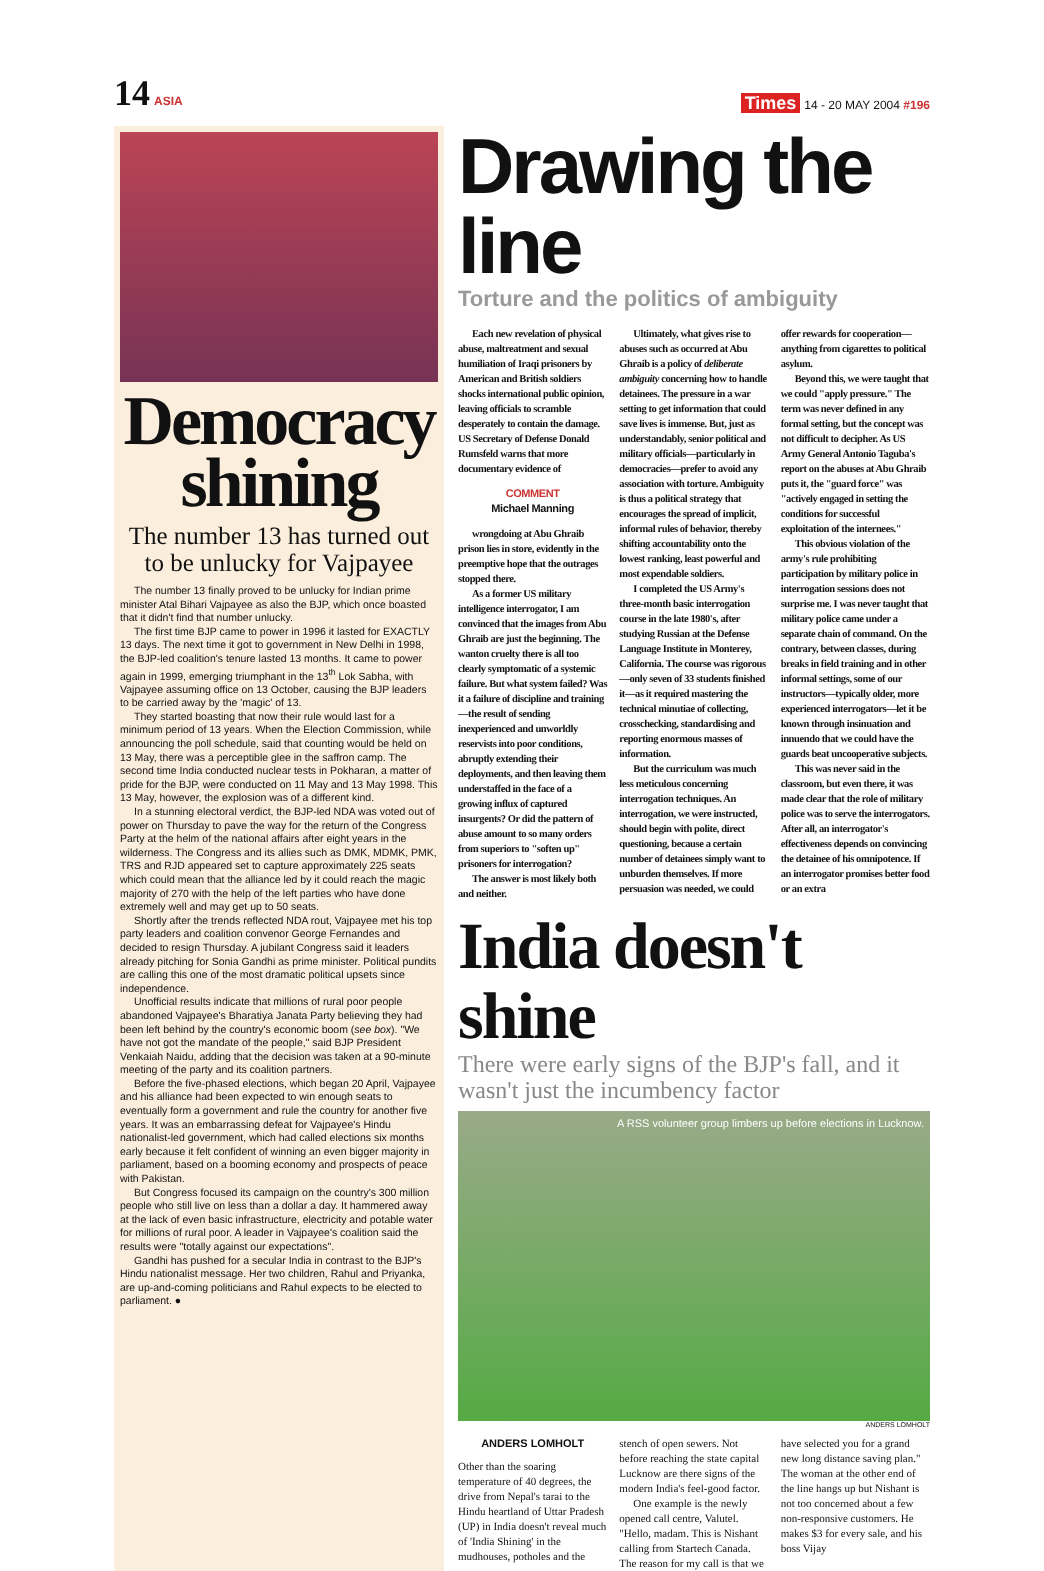14 ASIA
Times 14 - 20 MAY 2004 #196
Democracy shining
The number 13 has turned out to be unlucky for Vajpayee
The number 13 finally proved to be unlucky for Indian prime minister Atal Bihari Vajpayee as also the BJP, which once boasted that it didn't find that number unlucky.
The first time BJP came to power in 1996 it lasted for EXACTLY 13 days. The next time it got to government in New Delhi in 1998, the BJP-led coalition's tenure lasted 13 months. It came to power again in 1999, emerging triumphant in the 13<sup>th</sup> Lok Sabha, with Vajpayee assuming office on 13 October, causing the BJP leaders to be carried away by the 'magic' of 13.
They started boasting that now their rule would last for a minimum period of 13 years. When the Election Commission, while announcing the poll schedule, said that counting would be held on 13 May, there was a perceptible glee in the saffron camp. The second time India conducted nuclear tests in Pokharan, a matter of pride for the BJP, were conducted on 11 May and 13 May 1998. This 13 May, however, the explosion was of a different kind.
In a stunning electoral verdict, the BJP-led NDA was voted out of power on Thursday to pave the way for the return of the Congress Party at the helm of the national affairs after eight years in the wilderness. The Congress and its allies such as DMK, MDMK, PMK, TRS and RJD appeared set to capture approximately 225 seats which could mean that the alliance led by it could reach the magic majority of 270 with the help of the left parties who have done extremely well and may get up to 50 seats.
Shortly after the trends reflected NDA rout, Vajpayee met his top party leaders and coalition convenor George Fernandes and decided to resign Thursday. A jubilant Congress said it leaders already pitching for Sonia Gandhi as prime minister. Political pundits are calling this one of the most dramatic political upsets since independence.
Unofficial results indicate that millions of rural poor people abandoned Vajpayee's Bharatiya Janata Party believing they had been left behind by the country's economic boom (see box). "We have not got the mandate of the people," said BJP President Venkaiah Naidu, adding that the decision was taken at a 90-minute meeting of the party and its coalition partners.
Before the five-phased elections, which began 20 April, Vajpayee and his alliance had been expected to win enough seats to eventually form a government and rule the country for another five years. It was an embarrassing defeat for Vajpayee's Hindu nationalist-led government, which had called elections six months early because it felt confident of winning an even bigger majority in parliament, based on a booming economy and prospects of peace with Pakistan.
But Congress focused its campaign on the country's 300 million people who still live on less than a dollar a day. It hammered away at the lack of even basic infrastructure, electricity and potable water for millions of rural poor. A leader in Vajpayee's coalition said the results were "totally against our expectations".
Gandhi has pushed for a secular India in contrast to the BJP's Hindu nationalist message. Her two children, Rahul and Priyanka, are up-and-coming politicians and Rahul expects to be elected to parliament. ●
Drawing the line
Torture and the politics of ambiguity
Each new revelation of physical abuse, maltreatment and sexual humiliation of Iraqi prisoners by American and British soldiers shocks international public opinion, leaving officials to scramble desperately to contain the damage. US Secretary of Defense Donald Rumsfeld warns that more documentary evidence of
COMMENT
Michael Manning
wrongdoing at Abu Ghraib prison lies in store, evidently in the preemptive hope that the outrages stopped there.
As a former US military intelligence interrogator, I am convinced that the images from Abu Ghraib are just the beginning. The wanton cruelty there is all too clearly symptomatic of a systemic failure. But what system failed? Was it a failure of discipline and training—the result of sending inexperienced and unworldly reservists into poor conditions, abruptly extending their deployments, and then leaving them understaffed in the face of a growing influx of captured insurgents? Or did the pattern of abuse amount to so many orders from superiors to "soften up" prisoners for interrogation?
The answer is most likely both and neither.
Ultimately, what gives rise to abuses such as occurred at Abu Ghraib is a policy of deliberate ambiguity concerning how to handle detainees. The pressure in a war setting to get information that could save lives is immense. But, just as understandably, senior political and military officials—particularly in democracies—prefer to avoid any association with torture. Ambiguity is thus a political strategy that encourages the spread of implicit, informal rules of behavior, thereby shifting accountability onto the lowest ranking, least powerful and most expendable soldiers.
I completed the US Army's three-month basic interrogation course in the late 1980's, after studying Russian at the Defense Language Institute in Monterey, California. The course was rigorous—only seven of 33 students finished it—as it required mastering the technical minutiae of collecting, crosschecking, standardising and reporting enormous masses of information.
But the curriculum was much less meticulous concerning interrogation techniques. An interrogation, we were instructed, should begin with polite, direct questioning, because a certain number of detainees simply want to unburden themselves. If more persuasion was needed, we could offer rewards for cooperation—anything from cigarettes to political asylum.
Beyond this, we were taught that we could "apply pressure." The term was never defined in any formal setting, but the concept was not difficult to decipher. As US Army General Antonio Taguba's report on the abuses at Abu Ghraib puts it, the "guard force" was "actively engaged in setting the conditions for successful exploitation of the internees."
This obvious violation of the army's rule prohibiting participation by military police in interrogation sessions does not surprise me. I was never taught that military police came under a separate chain of command. On the contrary, between classes, during breaks in field training and in other informal settings, some of our instructors—typically older, more experienced interrogators—let it be known through insinuation and innuendo that we could have the guards beat uncooperative subjects.
This was never said in the classroom, but even there, it was made clear that the role of military police was to serve the interrogators. After all, an interrogator's effectiveness depends on convincing the detainee of his omnipotence. If an interrogator promises better food or an extra
India doesn't shine
There were early signs of the BJP's fall, and it wasn't just the incumbency factor
A RSS volunteer group limbers up before elections in Lucknow.
ANDERS LOMHOLT
ANDERS LOMHOLT
Other than the soaring temperature of 40 degrees, the drive from Nepal's tarai to the Hindu heartland of Uttar Pradesh (UP) in India doesn't reveal much of 'India Shining' in the mudhouses, potholes and the stench of open sewers. Not before reaching the state capital Lucknow are there signs of the modern India's feel-good factor.
One example is the newly opened call centre, Valutel. "Hello, madam. This is Nishant calling from Startech Canada. The reason for my call is that we have selected you for a grand new long distance saving plan." The woman at the other end of the line hangs up but Nishant is not too concerned about a few non-responsive customers. He makes $3 for every sale, and his boss Vijay